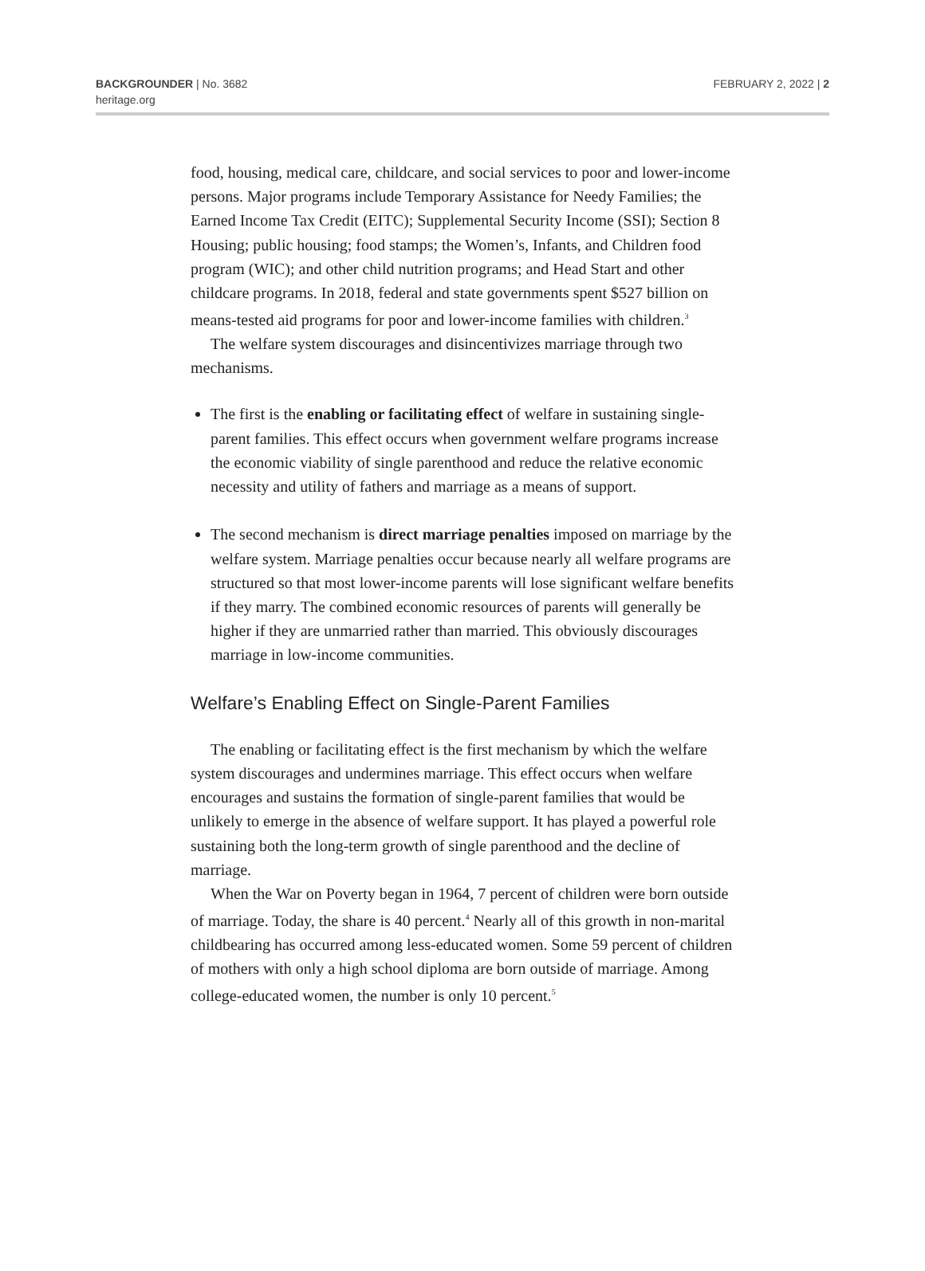BACKGROUNDER | No. 3682
heritage.org
FEBRUARY 2, 2022 | 2
food, housing, medical care, childcare, and social services to poor and lower-income persons. Major programs include Temporary Assistance for Needy Families; the Earned Income Tax Credit (EITC); Supplemental Security Income (SSI); Section 8 Housing; public housing; food stamps; the Women’s, Infants, and Children food program (WIC); and other child nutrition programs; and Head Start and other childcare programs. In 2018, federal and state governments spent $527 billion on means-tested aid programs for poor and lower-income families with children.<sup>3</sup>
The welfare system discourages and disincentivizes marriage through two mechanisms.
The first is the enabling or facilitating effect of welfare in sustaining single-parent families. This effect occurs when government welfare programs increase the economic viability of single parenthood and reduce the relative economic necessity and utility of fathers and marriage as a means of support.
The second mechanism is direct marriage penalties imposed on marriage by the welfare system. Marriage penalties occur because nearly all welfare programs are structured so that most lower-income parents will lose significant welfare benefits if they marry. The combined economic resources of parents will generally be higher if they are unmarried rather than married. This obviously discourages marriage in low-income communities.
Welfare’s Enabling Effect on Single-Parent Families
The enabling or facilitating effect is the first mechanism by which the welfare system discourages and undermines marriage. This effect occurs when welfare encourages and sustains the formation of single-parent families that would be unlikely to emerge in the absence of welfare support. It has played a powerful role sustaining both the long-term growth of single parenthood and the decline of marriage.
When the War on Poverty began in 1964, 7 percent of children were born outside of marriage. Today, the share is 40 percent.<sup>4</sup> Nearly all of this growth in non-marital childbearing has occurred among less-educated women. Some 59 percent of children of mothers with only a high school diploma are born outside of marriage. Among college-educated women, the number is only 10 percent.<sup>5</sup>